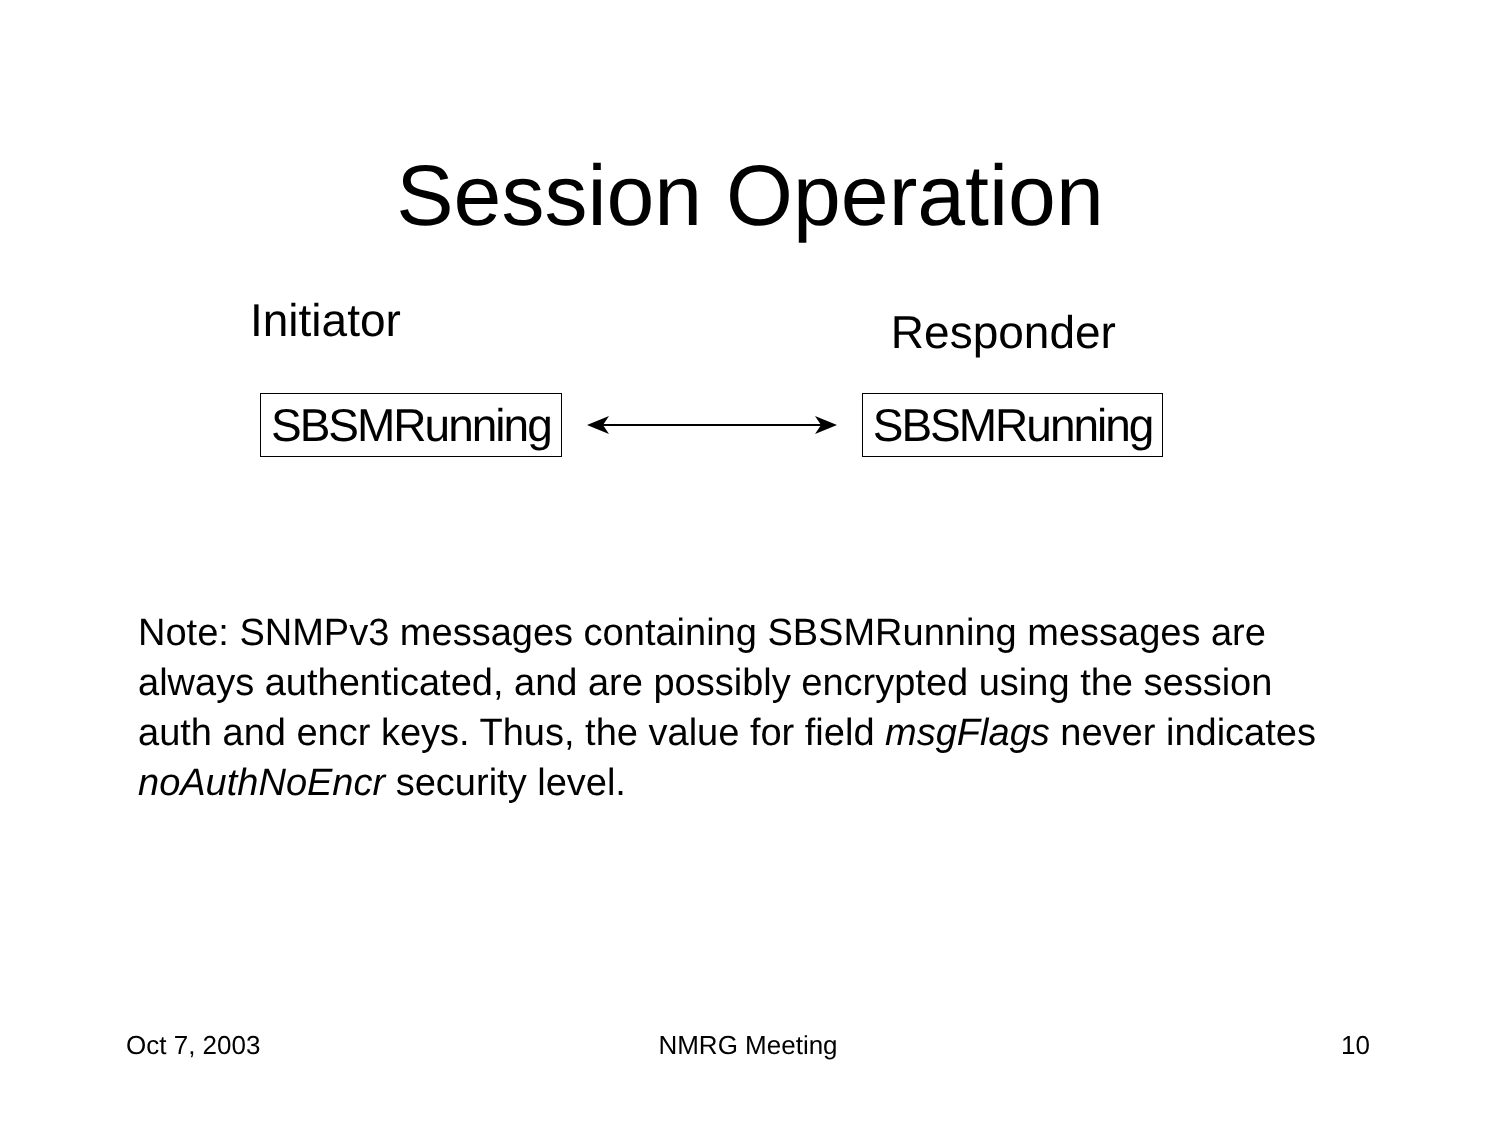Session Operation
Initiator
Responder
SBSMRunning SBSMRunning
Note: SNMPv3 messages containing SBSMRunning messages are always authenticated, and are possibly encrypted using the session auth and encr keys. Thus, the value for field msgFlags never indicates noAuthNoEncr security level.
Oct 7, 2003 NMRG Meeting 10